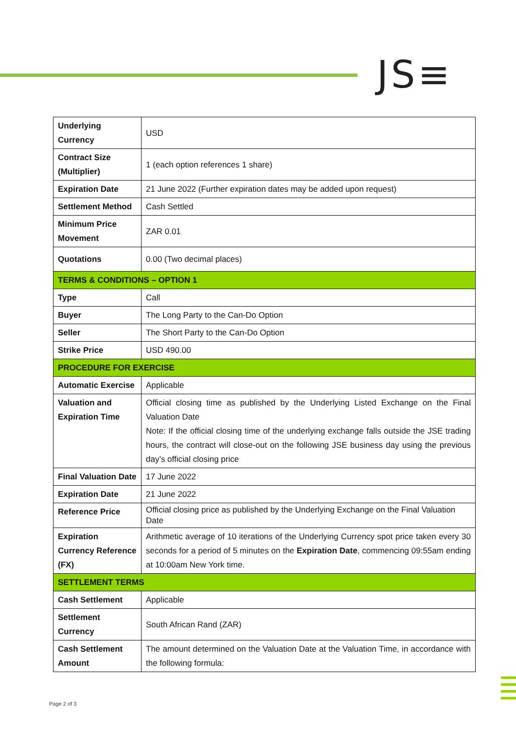JS≡
| Underlying Currency | USD |
| Contract Size (Multiplier) | 1 (each option references 1 share) |
| Expiration Date | 21 June 2022 (Further expiration dates may be added upon request) |
| Settlement Method | Cash Settled |
| Minimum Price Movement | ZAR 0.01 |
| Quotations | 0.00 (Two decimal places) |
| TERMS & CONDITIONS – OPTION 1 | |
| Type | Call |
| Buyer | The Long Party to the Can-Do Option |
| Seller | The Short Party to the Can-Do Option |
| Strike Price | USD 490.00 |
| PROCEDURE FOR EXERCISE | |
| Automatic Exercise | Applicable |
| Valuation and Expiration Time | Official closing time as published by the Underlying Listed Exchange on the Final Valuation Date Note: If the official closing time of the underlying exchange falls outside the JSE trading hours, the contract will close-out on the following JSE business day using the previous day’s official closing price |
| Final Valuation Date | 17 June 2022 |
| Expiration Date | 21 June 2022 |
| Reference Price | Official closing price as published by the Underlying Exchange on the Final Valuation Date |
| Expiration Currency Reference (FX) | Arithmetic average of 10 iterations of the Underlying Currency spot price taken every 30 seconds for a period of 5 minutes on the Expiration Date , commencing 09:55am ending at 10:00am New York time. |
| SETTLEMENT TERMS | |
| Cash Settlement | Applicable |
| Settlement Currency | South African Rand (ZAR) |
| Cash Settlement Amount | The amount determined on the Valuation Date at the Valuation Time, in accordance with the following formula: |
Page 2 of 3